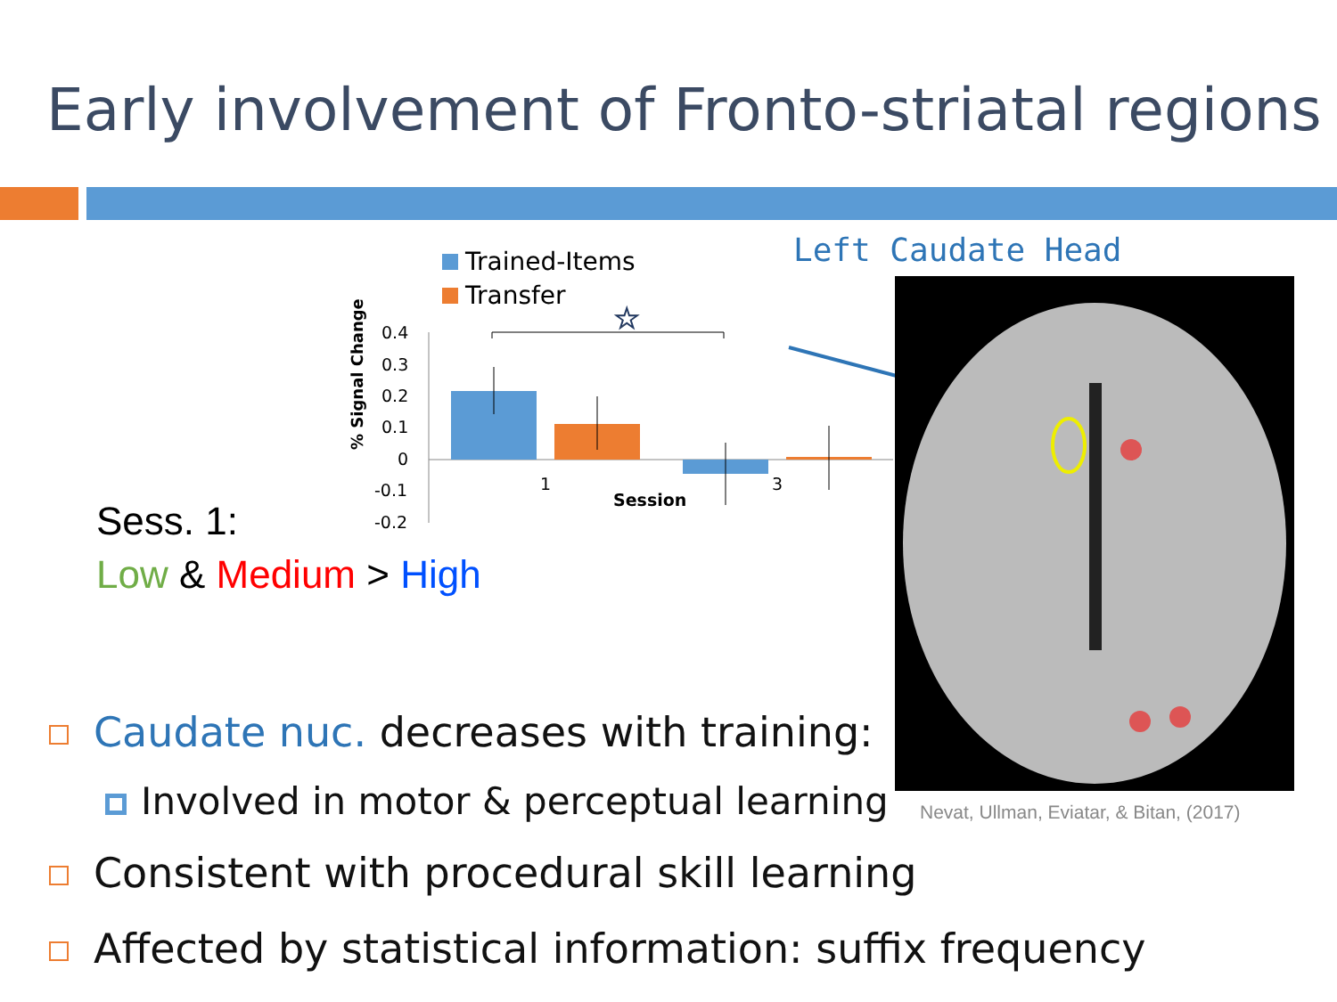Early involvement of Fronto-striatal regions
Trained-Items
Transfer
Left Caudate Head
% Signal Change
0.4
0.3
0.2
0.1
0
-0.1
-0.2
1
3
Session
☆
Nevat, Ullman, Eviatar, & Bitan, (2017)
Sess. 1:
Low & Medium > High
Caudate nuc. decreases with training:
Involved in motor & perceptual learning
Consistent with procedural skill learning
Affected by statistical information: suffix frequency